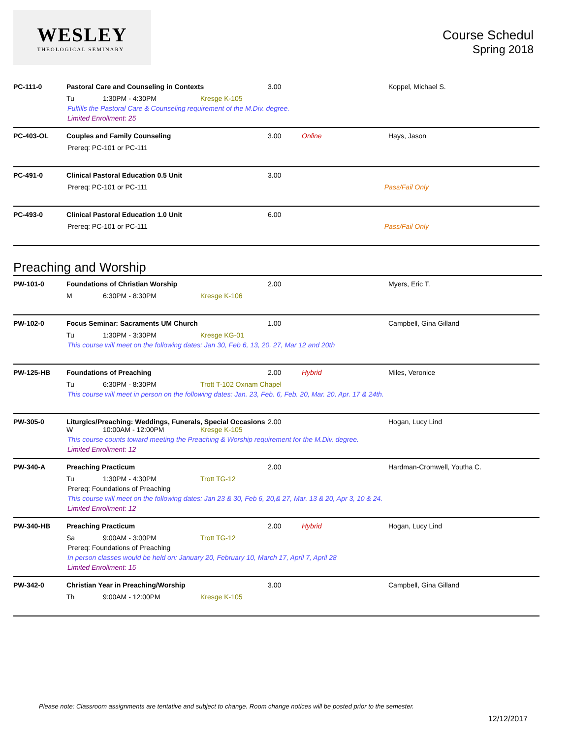WESLEY
THEOLOGICAL SEMINARY
Course Schedul
Spring 2018
PC-111-0 Pastoral Care and Counseling in Contexts 3.00 Koppel, Michael S.
Tu 1:30PM - 4:30PM Kresge K-105
Fulfills the Pastoral Care & Counseling requirement of the M.Div. degree.
Limited Enrollment: 25
PC-403-OL Couples and Family Counseling 3.00 Online Hays, Jason
Prereq: PC-101 or PC-111
PC-491-0 Clinical Pastoral Education 0.5 Unit 3.00
Prereq: PC-101 or PC-111 Pass/Fail Only
PC-493-0 Clinical Pastoral Education 1.0 Unit 6.00
Prereq: PC-101 or PC-111 Pass/Fail Only
Preaching and Worship
PW-101-0 Foundations of Christian Worship 2.00 Myers, Eric T.
M 6:30PM - 8:30PM Kresge K-106
PW-102-0 Focus Seminar: Sacraments UM Church 1.00 Campbell, Gina Gilland
Tu 1:30PM - 3:30PM Kresge KG-01
This course will meet on the following dates: Jan 30, Feb 6, 13, 20, 27, Mar 12 and 20th
PW-125-HB Foundations of Preaching 2.00 Hybrid Miles, Veronice
Tu 6:30PM - 8:30PM Trott T-102 Oxnam Chapel
This course will meet in person on the following dates: Jan. 23, Feb. 6, Feb. 20, Mar. 20, Apr. 17 & 24th.
PW-305-0 Liturgics/Preaching: Weddings, Funerals, Special Occasions 2.00 Hogan, Lucy Lind
W 10:00AM - 12:00PM Kresge K-105
This course counts toward meeting the Preaching & Worship requirement for the M.Div. degree.
Limited Enrollment: 12
PW-340-A Preaching Practicum 2.00 Hardman-Cromwell, Youtha C.
Tu 1:30PM - 4:30PM Trott TG-12
Prereq: Foundations of Preaching
This course will meet on the following dates: Jan 23 & 30, Feb 6, 20,& 27, Mar. 13 & 20, Apr 3, 10 & 24.
Limited Enrollment: 12
PW-340-HB Preaching Practicum 2.00 Hybrid Hogan, Lucy Lind
Sa 9:00AM - 3:00PM Trott TG-12
Prereq: Foundations of Preaching
In person classes would be held on: January 20, February 10, March 17, April 7, April 28
Limited Enrollment: 15
PW-342-0 Christian Year in Preaching/Worship 3.00 Campbell, Gina Gilland
Th 9:00AM - 12:00PM Kresge K-105
Please note: Classroom assignments are tentative and subject to change. Room change notices will be posted prior to the semester.
12/12/2017